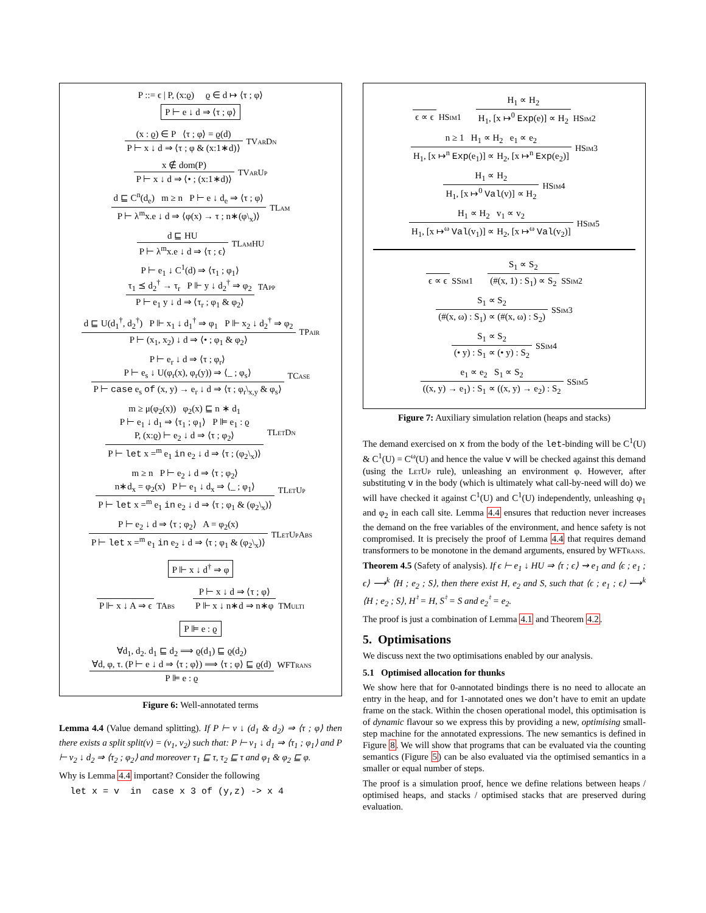P ::= ϵ | P, (x:ϱ) ϱ ∈ d ↦ ⟨τ ; φ⟩
P ⊢ e ↓ d ⇒ ⟨τ ; φ⟩
(x : ϱ) ∈ P ⟨τ ; φ⟩ = ϱ(d)
P ⊢ x ↓ d ⇒ ⟨τ ; φ & (x:1∗d)⟩
TVarDn
x ∉ dom(P)
P ⊢ x ↓ d ⇒ ⟨• ; (x:1∗d)⟩
TVarUp
d ⊑ C<sup>n</sup>(d<sub>e</sub>) m ≥ n P ⊢ e ↓ d<sub>e</sub> ⇒ ⟨τ ; φ⟩
P ⊢ λ<sup>m</sup>x.e ↓ d ⇒ ⟨φ(x) → τ ; n∗(φ\<sub>x</sub>)⟩
TLam
d ⊑ HU
P ⊢ λ<sup>m</sup>x.e ↓ d ⇒ ⟨τ ; ϵ⟩
TLamHU
P ⊢ e<sub>1</sub> ↓ C<sup>1</sup>(d) ⇒ ⟨τ<sub>1</sub> ; φ<sub>1</sub>⟩
τ<sub>1</sub> ⪯ d<sub>2</sub><sup>†</sup> → τ<sub>r</sub> P ⊩ y ↓ d<sub>2</sub><sup>†</sup> ⇒ φ<sub>2</sub>
P ⊢ e<sub>1</sub> y ↓ d ⇒ ⟨τ<sub>r</sub> ; φ<sub>1</sub> & φ<sub>2</sub>⟩
TApp
d ⊑ U(d<sub>1</sub><sup>†</sup>, d<sub>2</sub><sup>†</sup>) P ⊩ x<sub>1</sub> ↓ d<sub>1</sub><sup>†</sup> ⇒ φ<sub>1</sub> P ⊩ x<sub>2</sub> ↓ d<sub>2</sub><sup>†</sup> ⇒ φ<sub>2</sub>
P ⊢ (x<sub>1</sub>, x<sub>2</sub>) ↓ d ⇒ ⟨• ; φ<sub>1</sub> & φ<sub>2</sub>⟩
TPair
P ⊢ e<sub>r</sub> ↓ d ⇒ ⟨τ ; φ<sub>r</sub>⟩
P ⊢ e<sub>s</sub> ↓ U(φ<sub>r</sub>(x), φ<sub>r</sub>(y)) ⇒ ⟨_ ; φ<sub>s</sub>⟩
P ⊢ case e<sub>s</sub> of (x, y) → e<sub>r</sub> ↓ d ⇒ ⟨τ ; φ<sub>r</sub>\<sub>x,y</sub> & φ<sub>s</sub>⟩
TCase
m ≥ μ(φ<sub>2</sub>(x)) φ<sub>2</sub>(x) ⊑ n ∗ d<sub>1</sub>
P ⊢ e<sub>1</sub> ↓ d<sub>1</sub> ⇒ ⟨τ<sub>1</sub> ; φ<sub>1</sub>⟩ P ⊫ e<sub>1</sub> : ϱ
P, (x:ϱ) ⊢ e<sub>2</sub> ↓ d ⇒ ⟨τ ; φ<sub>2</sub>⟩
P ⊢ let x =<sup>m</sup> e<sub>1</sub> in e<sub>2</sub> ↓ d ⇒ ⟨τ ; (φ<sub>2</sub>\<sub>x</sub>)⟩
TLetDn
m ≥ n P ⊢ e<sub>2</sub> ↓ d ⇒ ⟨τ ; φ<sub>2</sub>⟩
n∗d<sub>x</sub> = φ<sub>2</sub>(x) P ⊢ e<sub>1</sub> ↓ d<sub>x</sub> ⇒ ⟨_ ; φ<sub>1</sub>⟩
P ⊢ let x =<sup>m</sup> e<sub>1</sub> in e<sub>2</sub> ↓ d ⇒ ⟨τ ; φ<sub>1</sub> & (φ<sub>2</sub>\<sub>x</sub>)⟩
TLetUp
P ⊢ e<sub>2</sub> ↓ d ⇒ ⟨τ ; φ<sub>2</sub>⟩ A = φ<sub>2</sub>(x)
P ⊢ let x =<sup>m</sup> e<sub>1</sub> in e<sub>2</sub> ↓ d ⇒ ⟨τ ; φ<sub>1</sub> & (φ<sub>2</sub>\<sub>x</sub>)⟩
TLetUpAbs
P ⊩ x ↓ d<sup>†</sup> ⇒ φ
P ⊩ x ↓ A ⇒ ϵ
TAbs
P ⊢ x ↓ d ⇒ ⟨τ ; φ⟩
P ⊩ x ↓ n∗d ⇒ n∗φ
TMulti
P ⊫ e : ϱ
∀d<sub>1</sub>, d<sub>2</sub>. d<sub>1</sub> ⊑ d<sub>2</sub> ⟹ ϱ(d<sub>1</sub>) ⊑ ϱ(d<sub>2</sub>)
∀d, φ, τ. (P ⊢ e ↓ d ⇒ ⟨τ ; φ⟩) ⟹ ⟨τ ; φ⟩ ⊑ ϱ(d)
P ⊫ e : ϱ
WFTrans
Figure 6: Well-annotated terms
Lemma 4.4 (Value demand splitting). If P ⊢ v ↓ (d<sub>1</sub> & d<sub>2</sub>) ⇒ ⟨τ ; φ⟩ then there exists a split split(v) = (v<sub>1</sub>, v<sub>2</sub>) such that: P ⊢ v<sub>1</sub> ↓ d<sub>1</sub> ⇒ ⟨τ<sub>1</sub> ; φ<sub>1</sub>⟩ and P ⊢ v<sub>2</sub> ↓ d<sub>2</sub> ⇒ ⟨τ<sub>2</sub> ; φ<sub>2</sub>⟩ and moreover τ<sub>1</sub> ⊑ τ, τ<sub>2</sub> ⊑ τ and φ<sub>1</sub> & φ<sub>2</sub> ⊑ φ.
Why is Lemma 4.4 important? Consider the following
let x = v in case x 3 of (y,z) -> x 4
ϵ ∝ ϵ
HSim1
H<sub>1</sub> ∝ H<sub>2</sub>
H<sub>1</sub>, [x ↦<sup>0</sup> Exp(e)] ∝ H<sub>2</sub>
HSim2
n ≥ 1 H<sub>1</sub> ∝ H<sub>2</sub> e<sub>1</sub> ∝ e<sub>2</sub>
H<sub>1</sub>, [x ↦<sup>n</sup> Exp(e<sub>1</sub>)] ∝ H<sub>2</sub>, [x ↦<sup>n</sup> Exp(e<sub>2</sub>)]
HSim3
H<sub>1</sub> ∝ H<sub>2</sub>
H<sub>1</sub>, [x ↦<sup>0</sup> Val(v)] ∝ H<sub>2</sub>
HSim4
H<sub>1</sub> ∝ H<sub>2</sub> v<sub>1</sub> ∝ v<sub>2</sub>
H<sub>1</sub>, [x ↦<sup>ω</sup> Val(v<sub>1</sub>)] ∝ H<sub>2</sub>, [x ↦<sup>ω</sup> Val(v<sub>2</sub>)]
HSim5
ϵ ∝ ϵ
SSim1
S<sub>1</sub> ∝ S<sub>2</sub>
(#(x, 1) : S<sub>1</sub>) ∝ S<sub>2</sub>
SSim2
S<sub>1</sub> ∝ S<sub>2</sub>
(#(x, ω) : S<sub>1</sub>) ∝ (#(x, ω) : S<sub>2</sub>)
SSim3
S<sub>1</sub> ∝ S<sub>2</sub>
(• y) : S<sub>1</sub> ∝ (• y) : S<sub>2</sub>
SSim4
e<sub>1</sub> ∝ e<sub>2</sub> S<sub>1</sub> ∝ S<sub>2</sub>
((x, y) → e<sub>1</sub>) : S<sub>1</sub> ∝ ((x, y) → e<sub>2</sub>) : S<sub>2</sub>
SSim5
Figure 7: Auxiliary simulation relation (heaps and stacks)
The demand exercised on x from the body of the let-binding will be C<sup>1</sup>(U) & C<sup>1</sup>(U) = C<sup>ω</sup>(U) and hence the value v will be checked against this demand (using the LetUp rule), unleashing an environment φ. However, after substituting v in the body (which is ultimately what call-by-need will do) we will have checked it against C<sup>1</sup>(U) and C<sup>1</sup>(U) independently, unleashing φ<sub>1</sub> and φ<sub>2</sub> in each call site. Lemma 4.4 ensures that reduction never increases the demand on the free variables of the environment, and hence safety is not compromised. It is precisely the proof of Lemma 4.4 that requires demand transformers to be monotone in the demand arguments, ensured by WFTrans.
Theorem 4.5 (Safety of analysis). If ϵ ⊢ e<sub>1</sub> ↓ HU ⇒ ⟨τ ; ϵ⟩ ⇝ e<sub>1</sub> and ⟨ϵ ; e<sub>1</sub> ; ϵ⟩ ⟶<sup>k</sup> ⟨H ; e<sub>2</sub> ; S⟩, then there exist H, e<sub>2</sub> and S, such that ⟨ϵ ; e<sub>1</sub> ; ϵ⟩ ⟶<sup>k</sup> ⟨H ; e<sub>2</sub> ; S⟩, H<sup>♮</sup> = H, S<sup>♮</sup> = S and e<sub>2</sub><sup>♮</sup> = e<sub>2</sub>.
The proof is just a combination of Lemma 4.1 and Theorem 4.2.
5. Optimisations
We discuss next the two optimisations enabled by our analysis.
5.1 Optimised allocation for thunks
We show here that for 0-annotated bindings there is no need to allocate an entry in the heap, and for 1-annotated ones we don’t have to emit an update frame on the stack. Within the chosen operational model, this optimisation is of dynamic flavour so we express this by providing a new, optimising small-step machine for the annotated expressions. The new semantics is defined in Figure 8. We will show that programs that can be evaluated via the counting semantics (Figure 5) can be also evaluated via the optimised semantics in a smaller or equal number of steps.
The proof is a simulation proof, hence we define relations between heaps / optimised heaps, and stacks / optimised stacks that are preserved during evaluation.